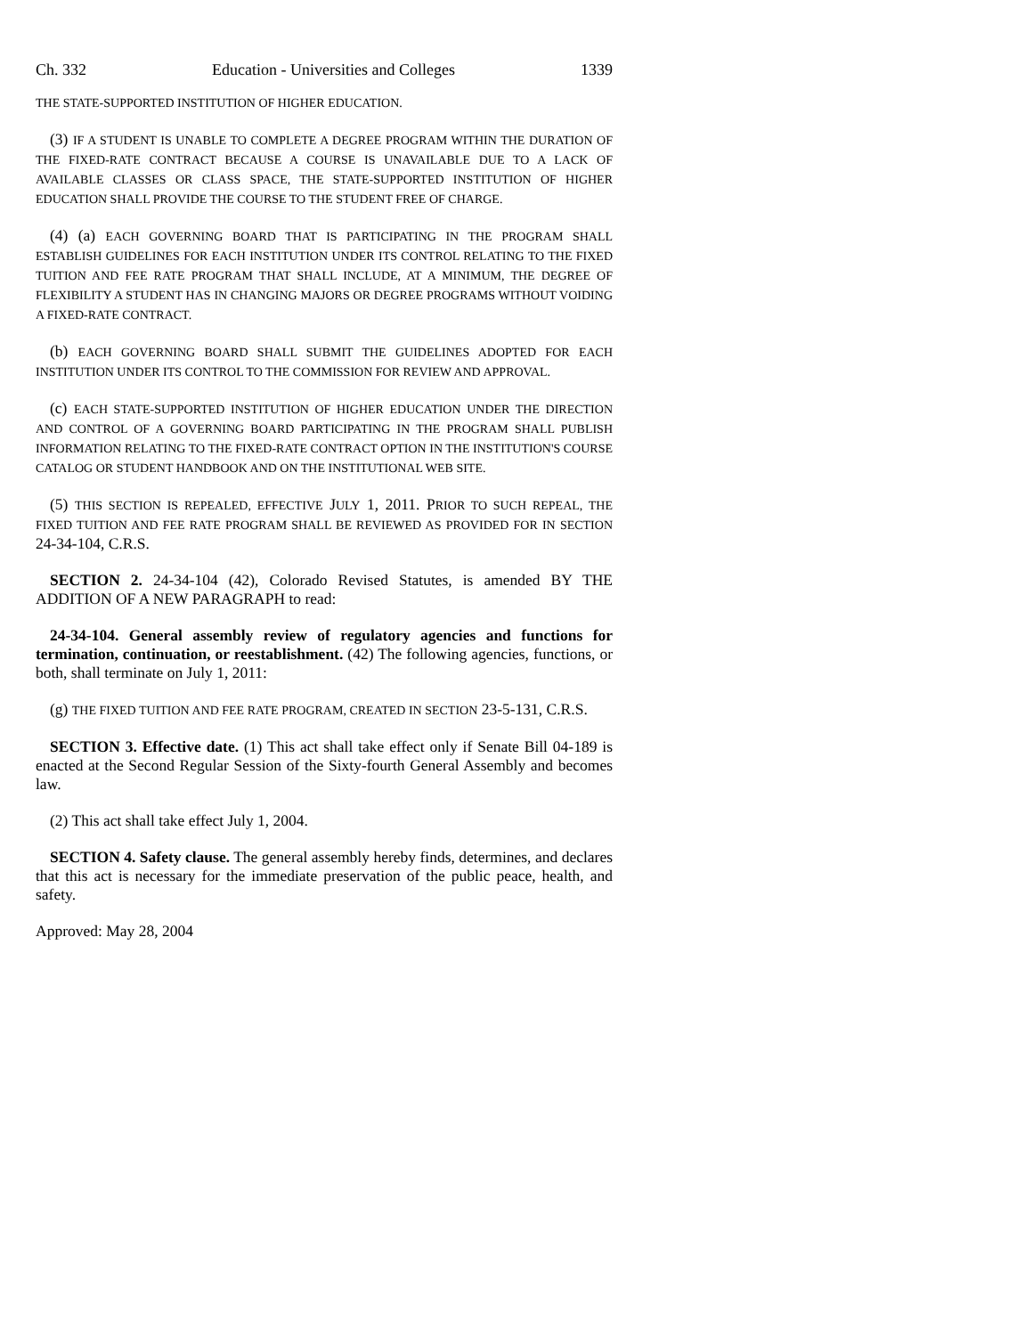Ch. 332 Education - Universities and Colleges 1339
THE STATE-SUPPORTED INSTITUTION OF HIGHER EDUCATION.
(3) IF A STUDENT IS UNABLE TO COMPLETE A DEGREE PROGRAM WITHIN THE DURATION OF THE FIXED-RATE CONTRACT BECAUSE A COURSE IS UNAVAILABLE DUE TO A LACK OF AVAILABLE CLASSES OR CLASS SPACE, THE STATE-SUPPORTED INSTITUTION OF HIGHER EDUCATION SHALL PROVIDE THE COURSE TO THE STUDENT FREE OF CHARGE.
(4) (a) EACH GOVERNING BOARD THAT IS PARTICIPATING IN THE PROGRAM SHALL ESTABLISH GUIDELINES FOR EACH INSTITUTION UNDER ITS CONTROL RELATING TO THE FIXED TUITION AND FEE RATE PROGRAM THAT SHALL INCLUDE, AT A MINIMUM, THE DEGREE OF FLEXIBILITY A STUDENT HAS IN CHANGING MAJORS OR DEGREE PROGRAMS WITHOUT VOIDING A FIXED-RATE CONTRACT.
(b) EACH GOVERNING BOARD SHALL SUBMIT THE GUIDELINES ADOPTED FOR EACH INSTITUTION UNDER ITS CONTROL TO THE COMMISSION FOR REVIEW AND APPROVAL.
(c) EACH STATE-SUPPORTED INSTITUTION OF HIGHER EDUCATION UNDER THE DIRECTION AND CONTROL OF A GOVERNING BOARD PARTICIPATING IN THE PROGRAM SHALL PUBLISH INFORMATION RELATING TO THE FIXED-RATE CONTRACT OPTION IN THE INSTITUTION'S COURSE CATALOG OR STUDENT HANDBOOK AND ON THE INSTITUTIONAL WEB SITE.
(5) THIS SECTION IS REPEALED, EFFECTIVE JULY 1, 2011. PRIOR TO SUCH REPEAL, THE FIXED TUITION AND FEE RATE PROGRAM SHALL BE REVIEWED AS PROVIDED FOR IN SECTION 24-34-104, C.R.S.
SECTION 2. 24-34-104 (42), Colorado Revised Statutes, is amended BY THE ADDITION OF A NEW PARAGRAPH to read:
24-34-104. General assembly review of regulatory agencies and functions for termination, continuation, or reestablishment. (42) The following agencies, functions, or both, shall terminate on July 1, 2011:
(g) THE FIXED TUITION AND FEE RATE PROGRAM, CREATED IN SECTION 23-5-131, C.R.S.
SECTION 3. Effective date. (1) This act shall take effect only if Senate Bill 04-189 is enacted at the Second Regular Session of the Sixty-fourth General Assembly and becomes law.
(2) This act shall take effect July 1, 2004.
SECTION 4. Safety clause. The general assembly hereby finds, determines, and declares that this act is necessary for the immediate preservation of the public peace, health, and safety.
Approved: May 28, 2004